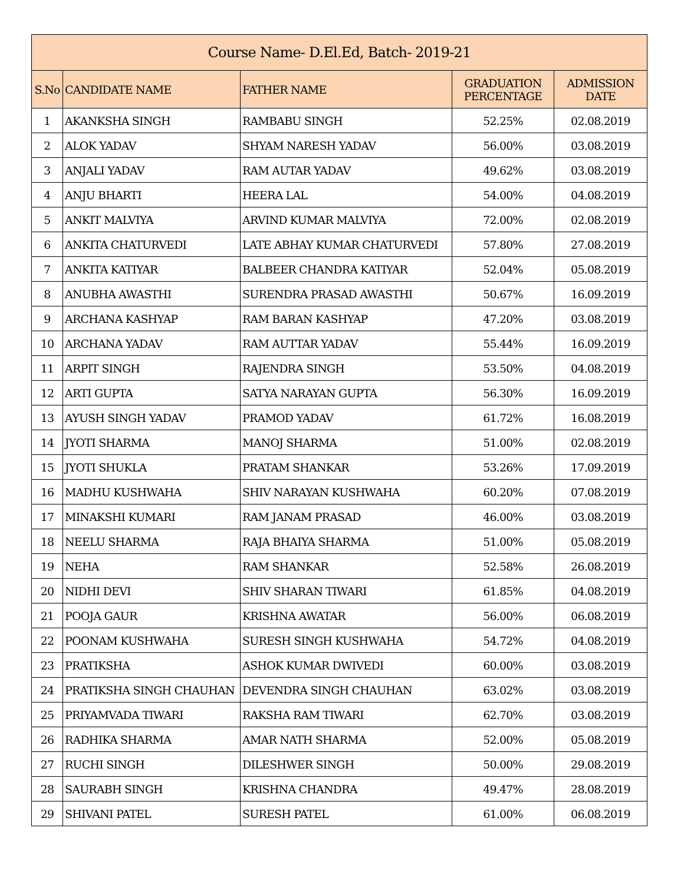| Course Name- D.El.Ed, Batch- 2019-21 | | | | |
| --- | --- | --- | --- | --- |
| S.No | CANDIDATE NAME | FATHER NAME | GRADUATION PERCENTAGE | ADMISSION DATE |
| 1 | AKANKSHA SINGH | RAMBABU SINGH | 52.25% | 02.08.2019 |
| 2 | ALOK YADAV | SHYAM NARESH YADAV | 56.00% | 03.08.2019 |
| 3 | ANJALI YADAV | RAM AUTAR YADAV | 49.62% | 03.08.2019 |
| 4 | ANJU BHARTI | HEERA LAL | 54.00% | 04.08.2019 |
| 5 | ANKIT MALVIYA | ARVIND KUMAR MALVIYA | 72.00% | 02.08.2019 |
| 6 | ANKITA CHATURVEDI | LATE ABHAY KUMAR CHATURVEDI | 57.80% | 27.08.2019 |
| 7 | ANKITA KATIYAR | BALBEER CHANDRA KATIYAR | 52.04% | 05.08.2019 |
| 8 | ANUBHA AWASTHI | SURENDRA PRASAD AWASTHI | 50.67% | 16.09.2019 |
| 9 | ARCHANA KASHYAP | RAM BARAN KASHYAP | 47.20% | 03.08.2019 |
| 10 | ARCHANA YADAV | RAM AUTTAR YADAV | 55.44% | 16.09.2019 |
| 11 | ARPIT SINGH | RAJENDRA SINGH | 53.50% | 04.08.2019 |
| 12 | ARTI GUPTA | SATYA NARAYAN GUPTA | 56.30% | 16.09.2019 |
| 13 | AYUSH SINGH YADAV | PRAMOD YADAV | 61.72% | 16.08.2019 |
| 14 | JYOTI SHARMA | MANOJ SHARMA | 51.00% | 02.08.2019 |
| 15 | JYOTI SHUKLA | PRATAM SHANKAR | 53.26% | 17.09.2019 |
| 16 | MADHU KUSHWAHA | SHIV NARAYAN KUSHWAHA | 60.20% | 07.08.2019 |
| 17 | MINAKSHI KUMARI | RAM JANAM PRASAD | 46.00% | 03.08.2019 |
| 18 | NEELU SHARMA | RAJA BHAIYA SHARMA | 51.00% | 05.08.2019 |
| 19 | NEHA | RAM SHANKAR | 52.58% | 26.08.2019 |
| 20 | NIDHI DEVI | SHIV SHARAN TIWARI | 61.85% | 04.08.2019 |
| 21 | POOJA GAUR | KRISHNA AWATAR | 56.00% | 06.08.2019 |
| 22 | POONAM KUSHWAHA | SURESH SINGH KUSHWAHA | 54.72% | 04.08.2019 |
| 23 | PRATIKSHA | ASHOK KUMAR DWIVEDI | 60.00% | 03.08.2019 |
| 24 | PRATIKSHA SINGH CHAUHAN | DEVENDRA SINGH CHAUHAN | 63.02% | 03.08.2019 |
| 25 | PRIYAMVADA TIWARI | RAKSHA RAM TIWARI | 62.70% | 03.08.2019 |
| 26 | RADHIKA SHARMA | AMAR NATH SHARMA | 52.00% | 05.08.2019 |
| 27 | RUCHI SINGH | DILESHWER SINGH | 50.00% | 29.08.2019 |
| 28 | SAURABH SINGH | KRISHNA CHANDRA | 49.47% | 28.08.2019 |
| 29 | SHIVANI PATEL | SURESH PATEL | 61.00% | 06.08.2019 |